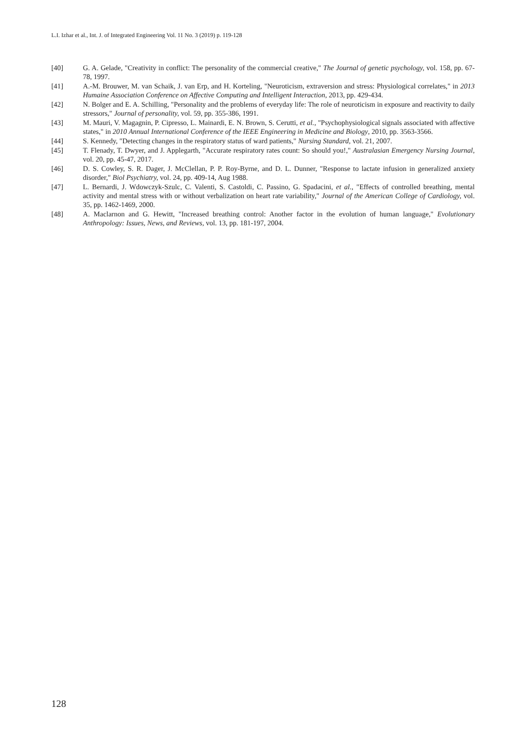L.I. Izhar et al., Int. J. of Integrated Engineering Vol. 11 No. 3 (2019) p. 119-128
[40] G. A. Gelade, "Creativity in conflict: The personality of the commercial creative," The Journal of genetic psychology, vol. 158, pp. 67-78, 1997.
[41] A.-M. Brouwer, M. van Schaik, J. van Erp, and H. Korteling, "Neuroticism, extraversion and stress: Physiological correlates," in 2013 Humaine Association Conference on Affective Computing and Intelligent Interaction, 2013, pp. 429-434.
[42] N. Bolger and E. A. Schilling, "Personality and the problems of everyday life: The role of neuroticism in exposure and reactivity to daily stressors," Journal of personality, vol. 59, pp. 355-386, 1991.
[43] M. Mauri, V. Magagnin, P. Cipresso, L. Mainardi, E. N. Brown, S. Cerutti, et al., "Psychophysiological signals associated with affective states," in 2010 Annual International Conference of the IEEE Engineering in Medicine and Biology, 2010, pp. 3563-3566.
[44] S. Kennedy, "Detecting changes in the respiratory status of ward patients," Nursing Standard, vol. 21, 2007.
[45] T. Flenady, T. Dwyer, and J. Applegarth, "Accurate respiratory rates count: So should you!," Australasian Emergency Nursing Journal, vol. 20, pp. 45-47, 2017.
[46] D. S. Cowley, S. R. Dager, J. McClellan, P. P. Roy-Byrne, and D. L. Dunner, "Response to lactate infusion in generalized anxiety disorder," Biol Psychiatry, vol. 24, pp. 409-14, Aug 1988.
[47] L. Bernardi, J. Wdowczyk-Szulc, C. Valenti, S. Castoldi, C. Passino, G. Spadacini, et al., "Effects of controlled breathing, mental activity and mental stress with or without verbalization on heart rate variability," Journal of the American College of Cardiology, vol. 35, pp. 1462-1469, 2000.
[48] A. Maclarnon and G. Hewitt, "Increased breathing control: Another factor in the evolution of human language," Evolutionary Anthropology: Issues, News, and Reviews, vol. 13, pp. 181-197, 2004.
128